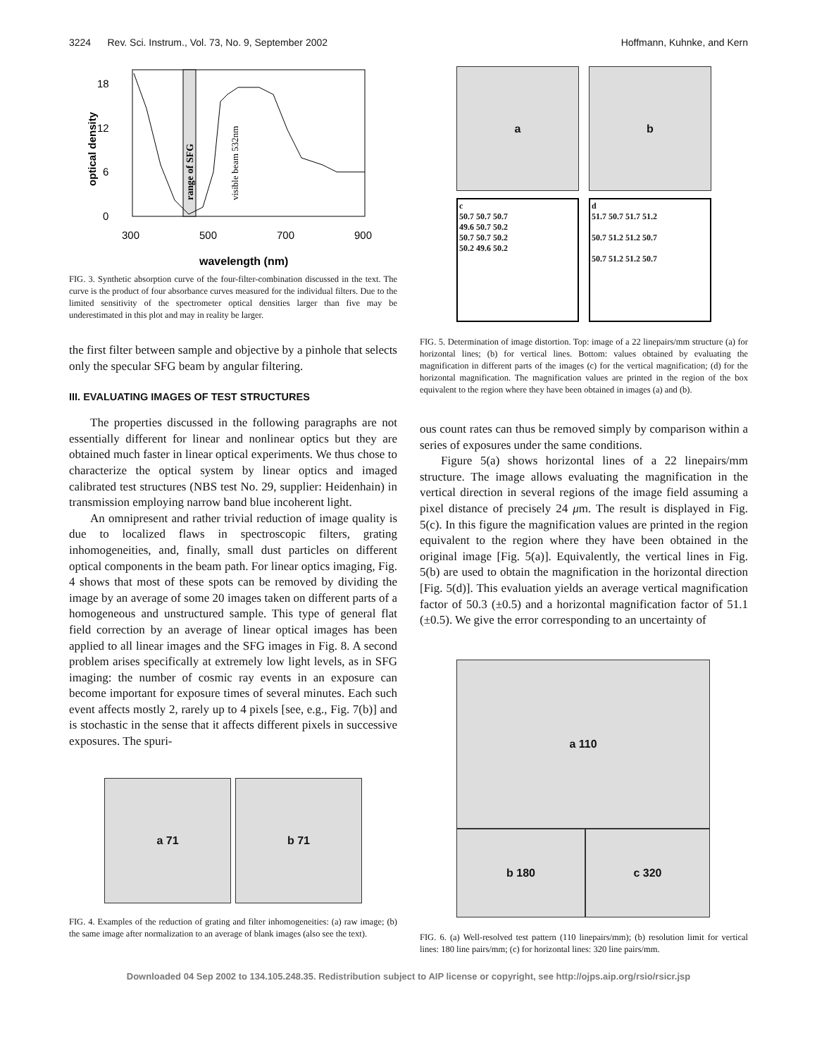3224 Rev. Sci. Instrum., Vol. 73, No. 9, September 2002 Hoffmann, Kuhnke, and Kern
18
12
6
0
300
500
700
900
wavelength (nm)
optical density
range of SFG
visible beam 532nm
FIG. 3. Synthetic absorption curve of the four-filter-combination discussed in the text. The curve is the product of four absorbance curves measured for the individual filters. Due to the limited sensitivity of the spectrometer optical densities larger than five may be underestimated in this plot and may in reality be larger.
the first filter between sample and objective by a pinhole that selects only the specular SFG beam by angular filtering.
III. EVALUATING IMAGES OF TEST STRUCTURES
The properties discussed in the following paragraphs are not essentially different for linear and nonlinear optics but they are obtained much faster in linear optical experiments. We thus chose to characterize the optical system by linear optics and imaged calibrated test structures (NBS test No. 29, supplier: Heidenhain) in transmission employing narrow band blue incoherent light.
An omnipresent and rather trivial reduction of image quality is due to localized flaws in spectroscopic filters, grating inhomogeneities, and, finally, small dust particles on different optical components in the beam path. For linear optics imaging, Fig. 4 shows that most of these spots can be removed by dividing the image by an average of some 20 images taken on different parts of a homogeneous and unstructured sample. This type of general flat field correction by an average of linear optical images has been applied to all linear images and the SFG images in Fig. 8. A second problem arises specifically at extremely low light levels, as in SFG imaging: the number of cosmic ray events in an exposure can become important for exposure times of several minutes. Each such event affects mostly 2, rarely up to 4 pixels [see, e.g., Fig. 7(b)] and is stochastic in the sense that it affects different pixels in successive exposures. The spuri-
a 71 b 71
FIG. 4. Examples of the reduction of grating and filter inhomogeneities: (a) raw image; (b) the same image after normalization to an average of blank images (also see the text).
a b
c
50.7 50.7 50.7
49.6 50.7 50.2
50.7 50.7 50.2
50.2 49.6 50.2
d
51.7 50.7 51.7 51.2
50.7 51.2 51.2 50.7
50.7 51.2 51.2 50.7
FIG. 5. Determination of image distortion. Top: image of a 22 linepairs/mm structure (a) for horizontal lines; (b) for vertical lines. Bottom: values obtained by evaluating the magnification in different parts of the images (c) for the vertical magnification; (d) for the horizontal magnification. The magnification values are printed in the region of the box equivalent to the region where they have been obtained in images (a) and (b).
ous count rates can thus be removed simply by comparison within a series of exposures under the same conditions.
Figure 5(a) shows horizontal lines of a 22 linepairs/mm structure. The image allows evaluating the magnification in the vertical direction in several regions of the image field assuming a pixel distance of precisely 24 μm. The result is displayed in Fig. 5(c). In this figure the magnification values are printed in the region equivalent to the region where they have been obtained in the original image [Fig. 5(a)]. Equivalently, the vertical lines in Fig. 5(b) are used to obtain the magnification in the horizontal direction [Fig. 5(d)]. This evaluation yields an average vertical magnification factor of 50.3 (±0.5) and a horizontal magnification factor of 51.1 (±0.5). We give the error corresponding to an uncertainty of
a 110
b 180 c 320
FIG. 6. (a) Well-resolved test pattern (110 linepairs/mm); (b) resolution limit for vertical lines: 180 line pairs/mm; (c) for horizontal lines: 320 line pairs/mm.
Downloaded 04 Sep 2002 to 134.105.248.35. Redistribution subject to AIP license or copyright, see http://ojps.aip.org/rsio/rsicr.jsp